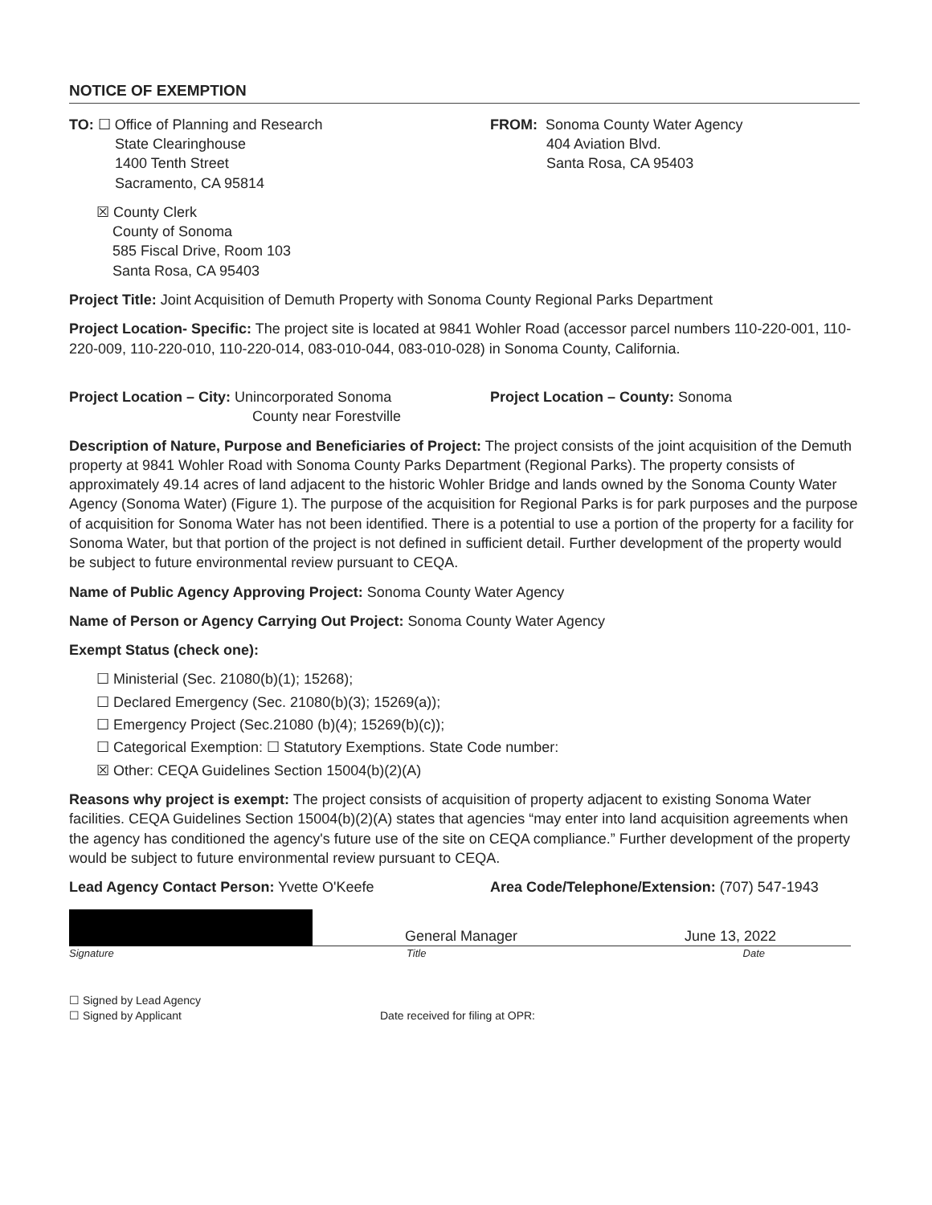NOTICE OF EXEMPTION
TO: ☐ Office of Planning and Research
State Clearinghouse
1400 Tenth Street
Sacramento, CA 95814
☒ County Clerk
County of Sonoma
585 Fiscal Drive, Room 103
Santa Rosa, CA 95403
FROM: Sonoma County Water Agency
404 Aviation Blvd.
Santa Rosa, CA 95403
Project Title: Joint Acquisition of Demuth Property with Sonoma County Regional Parks Department
Project Location- Specific: The project site is located at 9841 Wohler Road (accessor parcel numbers 110-220-001, 110-220-009, 110-220-010, 110-220-014, 083-010-044, 083-010-028) in Sonoma County, California.
Project Location – City: Unincorporated Sonoma
County near Forestville
Project Location – County: Sonoma
Description of Nature, Purpose and Beneficiaries of Project: The project consists of the joint acquisition of the Demuth property at 9841 Wohler Road with Sonoma County Parks Department (Regional Parks). The property consists of approximately 49.14 acres of land adjacent to the historic Wohler Bridge and lands owned by the Sonoma County Water Agency (Sonoma Water) (Figure 1). The purpose of the acquisition for Regional Parks is for park purposes and the purpose of acquisition for Sonoma Water has not been identified. There is a potential to use a portion of the property for a facility for Sonoma Water, but that portion of the project is not defined in sufficient detail. Further development of the property would be subject to future environmental review pursuant to CEQA.
Name of Public Agency Approving Project: Sonoma County Water Agency
Name of Person or Agency Carrying Out Project: Sonoma County Water Agency
Exempt Status (check one):
☐ Ministerial (Sec. 21080(b)(1); 15268);
☐ Declared Emergency (Sec. 21080(b)(3); 15269(a));
☐ Emergency Project (Sec.21080 (b)(4); 15269(b)(c));
☐ Categorical Exemption: ☐ Statutory Exemptions. State Code number:
☒ Other: CEQA Guidelines Section 15004(b)(2)(A)
Reasons why project is exempt: The project consists of acquisition of property adjacent to existing Sonoma Water facilities. CEQA Guidelines Section 15004(b)(2)(A) states that agencies “may enter into land acquisition agreements when the agency has conditioned the agency's future use of the site on CEQA compliance.” Further development of the property would be subject to future environmental review pursuant to CEQA.
Lead Agency Contact Person: Yvette O'Keefe Area Code/Telephone/Extension: (707) 547-1943
General Manager
June 13, 2022
Signature Title Date
☐ Signed by Lead Agency
☐ Signed by Applicant Date received for filing at OPR: